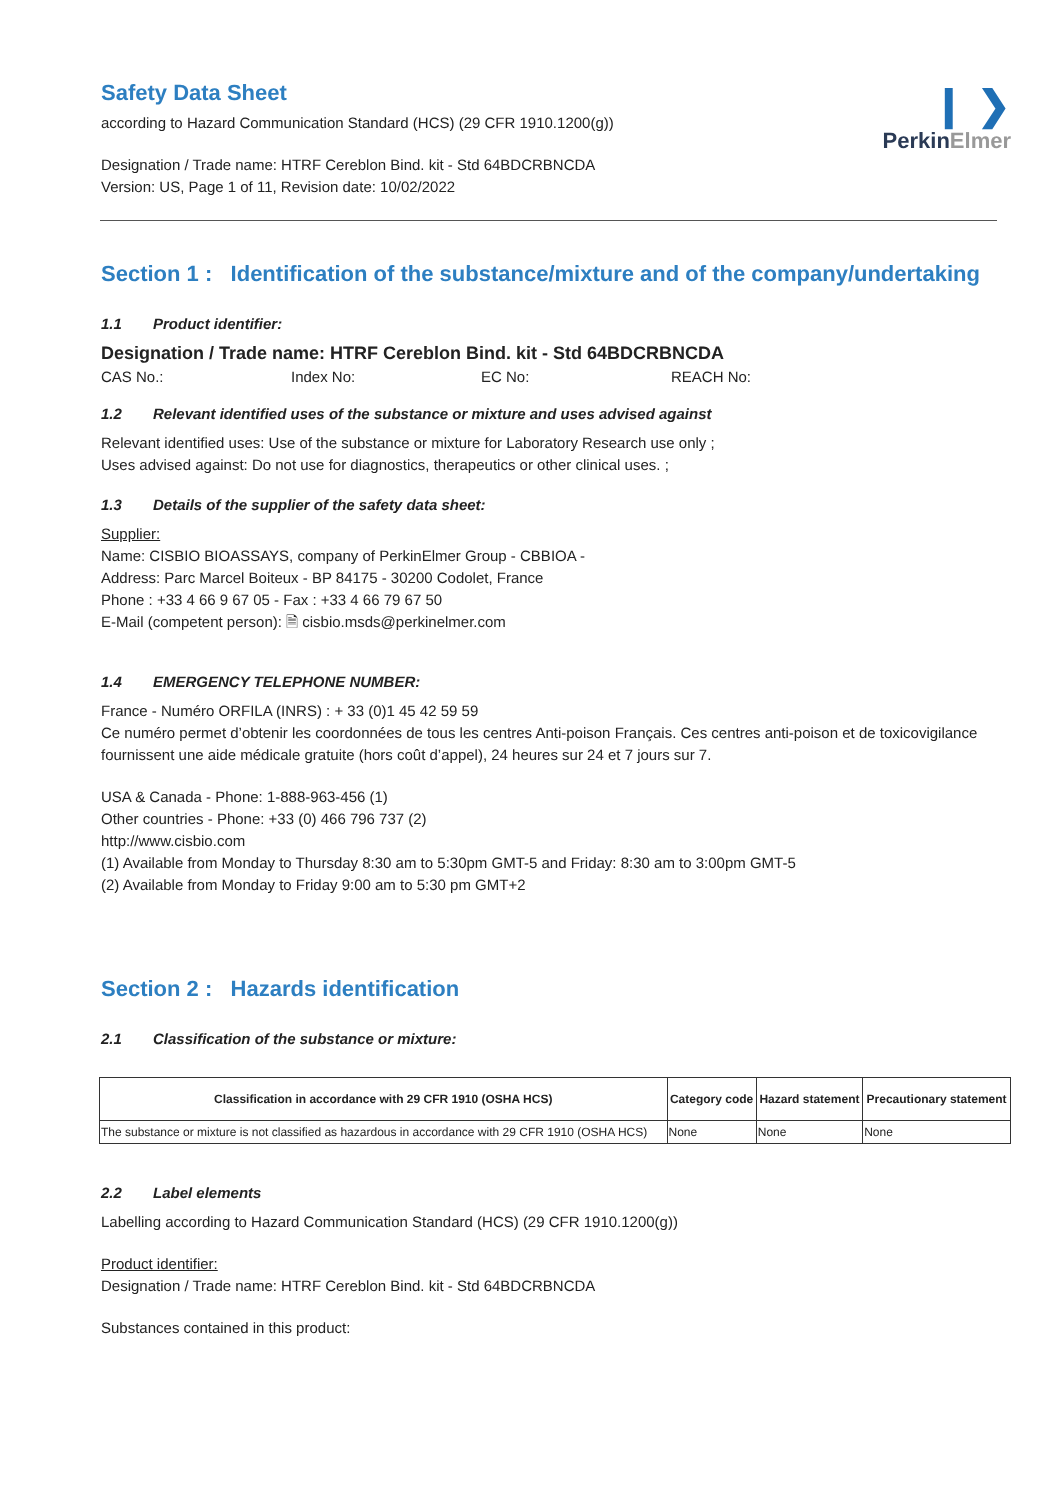❙ ❯
PerkinElmer
Safety Data Sheet
according to Hazard Communication Standard (HCS) (29 CFR 1910.1200(g))
Designation / Trade name: HTRF Cereblon Bind. kit - Std 64BDCRBNCDA
Version: US, Page 1 of 11, Revision date: 10/02/2022
Section 1 : Identification of the substance/mixture and of the company/undertaking
1.1 Product identifier:
Designation / Trade name: HTRF Cereblon Bind. kit - Std 64BDCRBNCDA
CAS No.: Index No: EC No: REACH No:
1.2 Relevant identified uses of the substance or mixture and uses advised against
Relevant identified uses: Use of the substance or mixture for Laboratory Research use only ;
Uses advised against: Do not use for diagnostics, therapeutics or other clinical uses. ;
1.3 Details of the supplier of the safety data sheet:
Supplier:
Name: CISBIO BIOASSAYS, company of PerkinElmer Group - CBBIOA -
Address: Parc Marcel Boiteux - BP 84175 - 30200 Codolet, France
Phone : +33 4 66 9 67 05 - Fax : +33 4 66 79 67 50
E-Mail (competent person): 🗎 cisbio.msds@perkinelmer.com
1.4 EMERGENCY TELEPHONE NUMBER:
France - Numéro ORFILA (INRS) : + 33 (0)1 45 42 59 59
Ce numéro permet d’obtenir les coordonnées de tous les centres Anti-poison Français. Ces centres anti-poison et de toxicovigilance fournissent une aide médicale gratuite (hors coût d’appel), 24 heures sur 24 et 7 jours sur 7.
USA & Canada - Phone: 1-888-963-456 (1)
Other countries - Phone: +33 (0) 466 796 737 (2)
http://www.cisbio.com
(1) Available from Monday to Thursday 8:30 am to 5:30pm GMT-5 and Friday: 8:30 am to 3:00pm GMT-5
(2) Available from Monday to Friday 9:00 am to 5:30 pm GMT+2
Section 2 : Hazards identification
2.1 Classification of the substance or mixture:
| Classification in accordance with 29 CFR 1910 (OSHA HCS) | Category code | Hazard statement | Precautionary statement |
| --- | --- | --- | --- |
| The substance or mixture is not classified as hazardous in accordance with 29 CFR 1910 (OSHA HCS) | None | None | None |
2.2 Label elements
Labelling according to Hazard Communication Standard (HCS) (29 CFR 1910.1200(g))
Product identifier:
Designation / Trade name: HTRF Cereblon Bind. kit - Std 64BDCRBNCDA
Substances contained in this product: